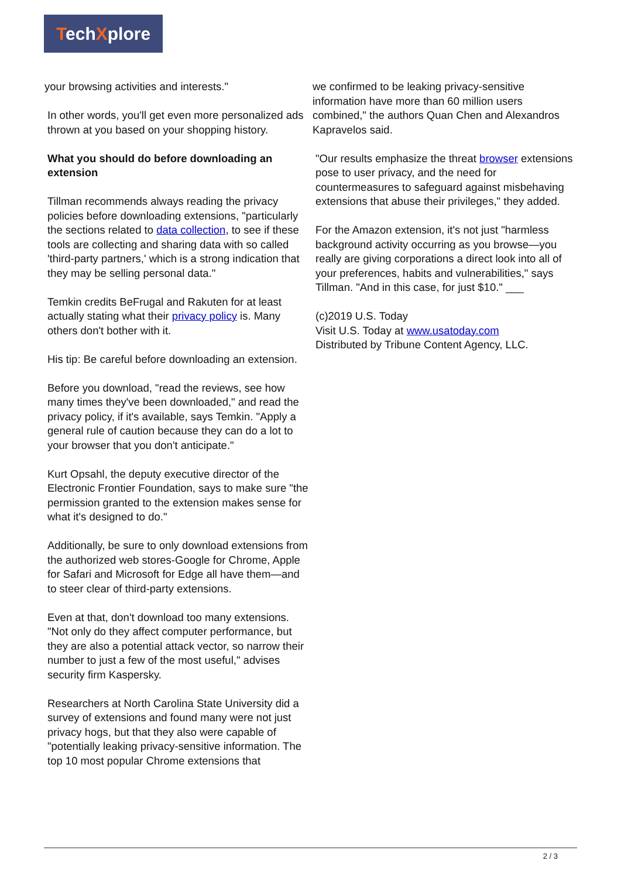TechXplore
your browsing activities and interests."
In other words, you'll get even more personalized ads thrown at you based on your shopping history.
What you should do before downloading an extension
Tillman recommends always reading the privacy policies before downloading extensions, "particularly the sections related to data collection, to see if these tools are collecting and sharing data with so called 'third-party partners,' which is a strong indication that they may be selling personal data."
Temkin credits BeFrugal and Rakuten for at least actually stating what their privacy policy is. Many others don't bother with it.
His tip: Be careful before downloading an extension.
Before you download, "read the reviews, see how many times they've been downloaded," and read the privacy policy, if it's available, says Temkin. "Apply a general rule of caution because they can do a lot to your browser that you don't anticipate."
Kurt Opsahl, the deputy executive director of the Electronic Frontier Foundation, says to make sure "the permission granted to the extension makes sense for what it's designed to do."
Additionally, be sure to only download extensions from the authorized web stores-Google for Chrome, Apple for Safari and Microsoft for Edge all have them—and to steer clear of third-party extensions.
Even at that, don't download too many extensions. "Not only do they affect computer performance, but they are also a potential attack vector, so narrow their number to just a few of the most useful," advises security firm Kaspersky.
Researchers at North Carolina State University did a survey of extensions and found many were not just privacy hogs, but that they also were capable of "potentially leaking privacy-sensitive information. The top 10 most popular Chrome extensions that
we confirmed to be leaking privacy-sensitive information have more than 60 million users combined," the authors Quan Chen and Alexandros Kapravelos said.
"Our results emphasize the threat browser extensions pose to user privacy, and the need for countermeasures to safeguard against misbehaving extensions that abuse their privileges," they added.
For the Amazon extension, it's not just "harmless background activity occurring as you browse—you really are giving corporations a direct look into all of your preferences, habits and vulnerabilities," says Tillman. "And in this case, for just $10." ___
(c)2019 U.S. Today
Visit U.S. Today at www.usatoday.com
Distributed by Tribune Content Agency, LLC.
2 / 3